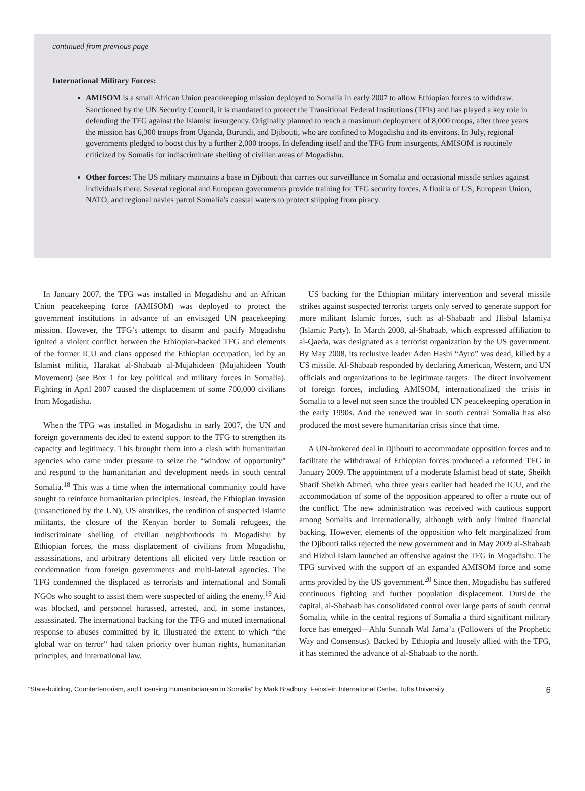continued from previous page
International Military Forces:
AMISOM is a small African Union peacekeeping mission deployed to Somalia in early 2007 to allow Ethiopian forces to withdraw. Sanctioned by the UN Security Council, it is mandated to protect the Transitional Federal Institutions (TFIs) and has played a key role in defending the TFG against the Islamist insurgency. Originally planned to reach a maximum deployment of 8,000 troops, after three years the mission has 6,300 troops from Uganda, Burundi, and Djibouti, who are confined to Mogadishu and its environs. In July, regional governments pledged to boost this by a further 2,000 troops. In defending itself and the TFG from insurgents, AMISOM is routinely criticized by Somalis for indiscriminate shelling of civilian areas of Mogadishu.
Other forces: The US military maintains a base in Djibouti that carries out surveillance in Somalia and occasional missile strikes against individuals there. Several regional and European governments provide training for TFG security forces. A flotilla of US, European Union, NATO, and regional navies patrol Somalia’s coastal waters to protect shipping from piracy.
In January 2007, the TFG was installed in Mogadishu and an African Union peacekeeping force (AMISOM) was deployed to protect the government institutions in advance of an envisaged UN peacekeeping mission. However, the TFG’s attempt to disarm and pacify Mogadishu ignited a violent conflict between the Ethiopian-backed TFG and elements of the former ICU and clans opposed the Ethiopian occupation, led by an Islamist militia, Harakat al-Shabaab al-Mujahideen (Mujahideen Youth Movement) (see Box 1 for key political and military forces in Somalia). Fighting in April 2007 caused the displacement of some 700,000 civilians from Mogadishu.
When the TFG was installed in Mogadishu in early 2007, the UN and foreign governments decided to extend support to the TFG to strengthen its capacity and legitimacy. This brought them into a clash with humanitarian agencies who came under pressure to seize the “window of opportunity” and respond to the humanitarian and development needs in south central Somalia.<sup>18</sup> This was a time when the international community could have sought to reinforce humanitarian principles. Instead, the Ethiopian invasion (unsanctioned by the UN), US airstrikes, the rendition of suspected Islamic militants, the closure of the Kenyan border to Somali refugees, the indiscriminate shelling of civilian neighborhoods in Mogadishu by Ethiopian forces, the mass displacement of civilians from Mogadishu, assassinations, and arbitrary detentions all elicited very little reaction or condemnation from foreign governments and multi-lateral agencies. The TFG condemned the displaced as terrorists and international and Somali NGOs who sought to assist them were suspected of aiding the enemy.<sup>19</sup> Aid was blocked, and personnel harassed, arrested, and, in some instances, assassinated. The international backing for the TFG and muted international response to abuses committed by it, illustrated the extent to which “the global war on terror” had taken priority over human rights, humanitarian principles, and international law.
US backing for the Ethiopian military intervention and several missile strikes against suspected terrorist targets only served to generate support for more militant Islamic forces, such as al-Shabaab and Hisbul Islamiya (Islamic Party). In March 2008, al-Shabaab, which expressed affiliation to al-Qaeda, was designated as a terrorist organization by the US government. By May 2008, its reclusive leader Aden Hashi “Ayro” was dead, killed by a US missile. Al-Shabaab responded by declaring American, Western, and UN officials and organizations to be legitimate targets. The direct involvement of foreign forces, including AMISOM, internationalized the crisis in Somalia to a level not seen since the troubled UN peacekeeping operation in the early 1990s. And the renewed war in south central Somalia has also produced the most severe humanitarian crisis since that time.
A UN-brokered deal in Djibouti to accommodate opposition forces and to facilitate the withdrawal of Ethiopian forces produced a reformed TFG in January 2009. The appointment of a moderate Islamist head of state, Sheikh Sharif Sheikh Ahmed, who three years earlier had headed the ICU, and the accommodation of some of the opposition appeared to offer a route out of the conflict. The new administration was received with cautious support among Somalis and internationally, although with only limited financial backing. However, elements of the opposition who felt marginalized from the Djibouti talks rejected the new government and in May 2009 al-Shabaab and Hizbul Islam launched an offensive against the TFG in Mogadishu. The TFG survived with the support of an expanded AMISOM force and some arms provided by the US government.<sup>20</sup> Since then, Mogadishu has suffered continuous fighting and further population displacement. Outside the capital, al-Shabaab has consolidated control over large parts of south central Somalia, while in the central regions of Somalia a third significant military force has emerged—Ahlu Sunnah Wal Jama’a (Followers of the Prophetic Way and Consensus). Backed by Ethiopia and loosely allied with the TFG, it has stemmed the advance of al-Shabaab to the north.
“State-building, Counterterrorism, and Licensing Humanitarianism in Somalia” by Mark Bradbury Feinstein International Center, Tufts University 6